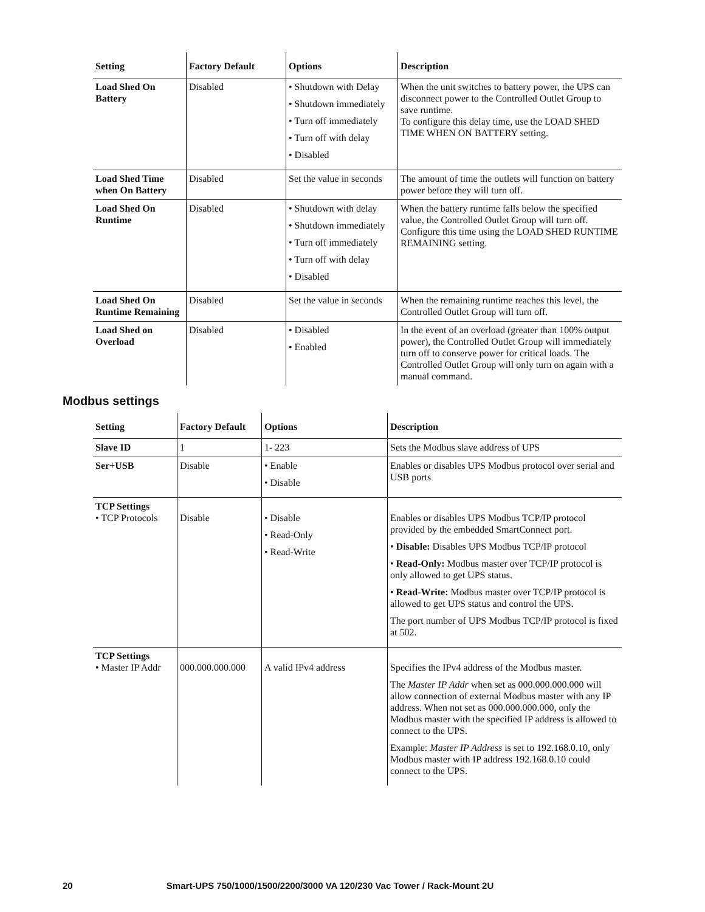| Setting | Factory Default | Options | Description |
| --- | --- | --- | --- |
| Load Shed On Battery | Disabled | • Shutdown with Delay • Shutdown immediately • Turn off immediately • Turn off with delay • Disabled | When the unit switches to battery power, the UPS can disconnect power to the Controlled Outlet Group to save runtime. To configure this delay time, use the LOAD SHED TIME WHEN ON BATTERY setting. |
| Load Shed Time when On Battery | Disabled | Set the value in seconds | The amount of time the outlets will function on battery power before they will turn off. |
| Load Shed On Runtime | Disabled | • Shutdown with delay • Shutdown immediately • Turn off immediately • Turn off with delay • Disabled | When the battery runtime falls below the specified value, the Controlled Outlet Group will turn off. Configure this time using the LOAD SHED RUNTIME REMAINING setting. |
| Load Shed On Runtime Remaining | Disabled | Set the value in seconds | When the remaining runtime reaches this level, the Controlled Outlet Group will turn off. |
| Load Shed on Overload | Disabled | • Disabled • Enabled | In the event of an overload (greater than 100% output power), the Controlled Outlet Group will immediately turn off to conserve power for critical loads. The Controlled Outlet Group will only turn on again with a manual command. |
Modbus settings
| Setting | Factory Default | Options | Description |
| --- | --- | --- | --- |
| Slave ID | 1 | 1- 223 | Sets the Modbus slave address of UPS |
| Ser+USB | Disable | • Enable • Disable | Enables or disables UPS Modbus protocol over serial and USB ports |
| TCP Settings • TCP Protocols | Disable | • Disable • Read-Only • Read-Write | Enables or disables UPS Modbus TCP/IP protocol provided by the embedded SmartConnect port. • Disable: Disables UPS Modbus TCP/IP protocol • Read-Only: Modbus master over TCP/IP protocol is only allowed to get UPS status. • Read-Write: Modbus master over TCP/IP protocol is allowed to get UPS status and control the UPS. The port number of UPS Modbus TCP/IP protocol is fixed at 502. |
| TCP Settings • Master IP Addr | 000.000.000.000 | A valid IPv4 address | Specifies the IPv4 address of the Modbus master. The Master IP Addr when set as 000.000.000.000 will allow connection of external Modbus master with any IP address. When not set as 000.000.000.000, only the Modbus master with the specified IP address is allowed to connect to the UPS. Example: Master IP Address is set to 192.168.0.10, only Modbus master with IP address 192.168.0.10 could connect to the UPS. |
20 Smart-UPS 750/1000/1500/2200/3000 VA 120/230 Vac Tower / Rack-Mount 2U